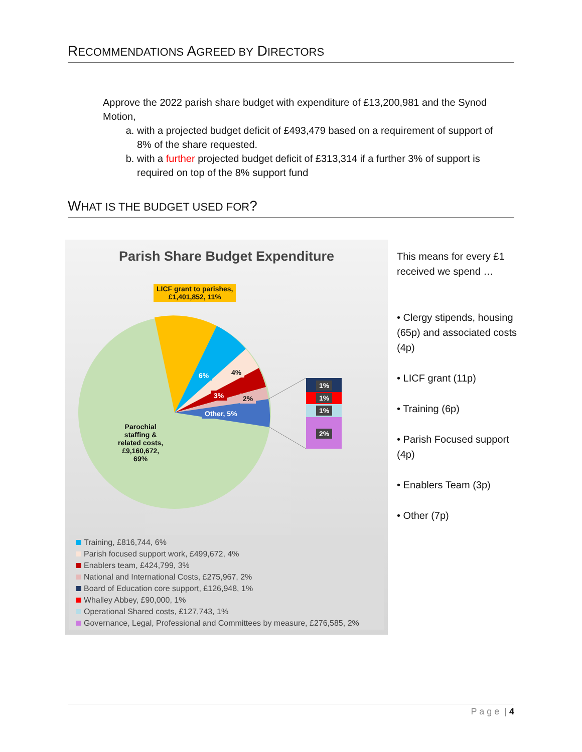RECOMMENDATIONS AGREED BY DIRECTORS
Approve the 2022 parish share budget with expenditure of £13,200,981 and the Synod Motion,
a. with a projected budget deficit of £493,479 based on a requirement of support of 8% of the share requested.
b. with a further projected budget deficit of £313,314 if a further 3% of support is required on top of the 8% support fund
WHAT IS THE BUDGET USED FOR?
Parish Share Budget Expenditure
LICF grant to parishes,
£1,401,852, 11%
6% 4%
3% 2%
Other, 5%
Parochial
staffing &
related costs,
£9,160,672,
69%
1%
1%
1%
2%
Training, £816,744, 6%
Parish focused support work, £499,672, 4%
Enablers team, £424,799, 3%
National and International Costs, £275,967, 2%
Board of Education core support, £126,948, 1%
Whalley Abbey, £90,000, 1%
Operational Shared costs, £127,743, 1%
Governance, Legal, Professional and Committees by measure, £276,585, 2%
This means for every £1 received we spend …
• Clergy stipends, housing (65p) and associated costs (4p)
• LICF grant (11p)
• Training (6p)
• Parish Focused support (4p)
• Enablers Team (3p)
• Other (7p)
P a g e | 4